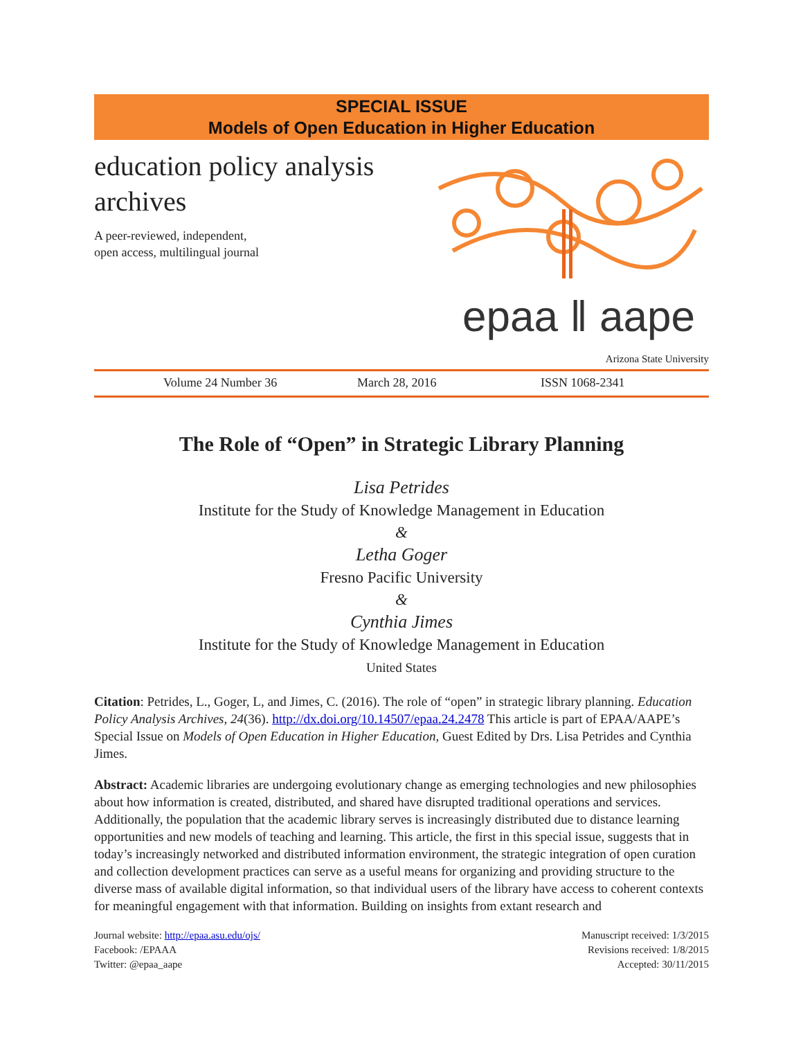SPECIAL ISSUE
Models of Open Education in Higher Education
education policy analysis archives
A peer-reviewed, independent,
open access, multilingual journal
epaa ‖ aape
Arizona State University
Volume 24 Number 36 March 28, 2016 ISSN 1068-2341
The Role of “Open” in Strategic Library Planning
Lisa Petrides
Institute for the Study of Knowledge Management in Education
&
Letha Goger
Fresno Pacific University
&
Cynthia Jimes
Institute for the Study of Knowledge Management in Education
United States
Citation: Petrides, L., Goger, L, and Jimes, C. (2016). The role of “open” in strategic library planning. Education Policy Analysis Archives, 24(36). http://dx.doi.org/10.14507/epaa.24.2478 This article is part of EPAA/AAPE’s Special Issue on Models of Open Education in Higher Education, Guest Edited by Drs. Lisa Petrides and Cynthia Jimes.
Abstract: Academic libraries are undergoing evolutionary change as emerging technologies and new philosophies about how information is created, distributed, and shared have disrupted traditional operations and services. Additionally, the population that the academic library serves is increasingly distributed due to distance learning opportunities and new models of teaching and learning. This article, the first in this special issue, suggests that in today’s increasingly networked and distributed information environment, the strategic integration of open curation and collection development practices can serve as a useful means for organizing and providing structure to the diverse mass of available digital information, so that individual users of the library have access to coherent contexts for meaningful engagement with that information. Building on insights from extant research and
Journal website: http://epaa.asu.edu/ojs/
Facebook: /EPAAA
Twitter: @epaa_aape
Manuscript received: 1/3/2015
Revisions received: 1/8/2015
Accepted: 30/11/2015